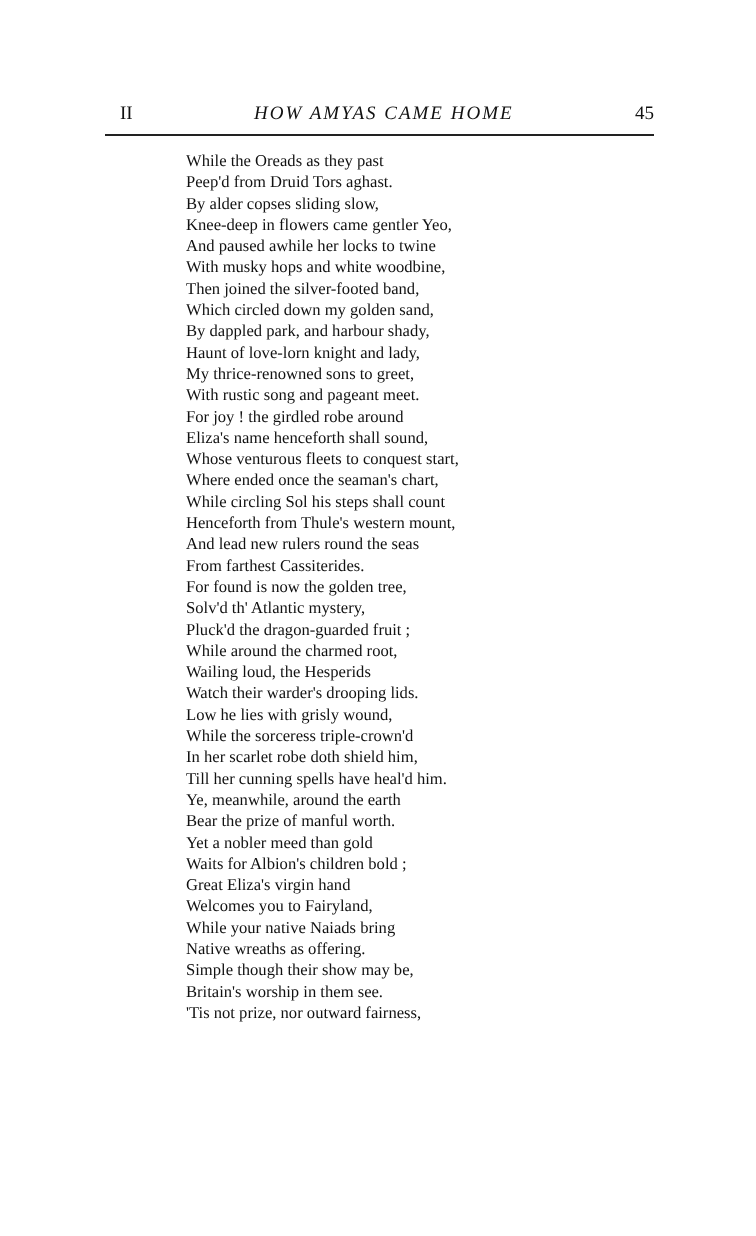II HOW AMYAS CAME HOME 45
While the Oreads as they past
Peep'd from Druid Tors aghast.
By alder copses sliding slow,
Knee-deep in flowers came gentler Yeo,
And paused awhile her locks to twine
With musky hops and white woodbine,
Then joined the silver-footed band,
Which circled down my golden sand,
By dappled park, and harbour shady,
Haunt of love-lorn knight and lady,
My thrice-renowned sons to greet,
With rustic song and pageant meet.
For joy ! the girdled robe around
Eliza's name henceforth shall sound,
Whose venturous fleets to conquest start,
Where ended once the seaman's chart,
While circling Sol his steps shall count
Henceforth from Thule's western mount,
And lead new rulers round the seas
From farthest Cassiterides.
For found is now the golden tree,
Solv'd th' Atlantic mystery,
Pluck'd the dragon-guarded fruit ;
While around the charmed root,
Wailing loud, the Hesperids
Watch their warder's drooping lids.
Low he lies with grisly wound,
While the sorceress triple-crown'd
In her scarlet robe doth shield him,
Till her cunning spells have heal'd him.
Ye, meanwhile, around the earth
Bear the prize of manful worth.
Yet a nobler meed than gold
Waits for Albion's children bold ;
Great Eliza's virgin hand
Welcomes you to Fairyland,
While your native Naiads bring
Native wreaths as offering.
Simple though their show may be,
Britain's worship in them see.
'Tis not prize, nor outward fairness,